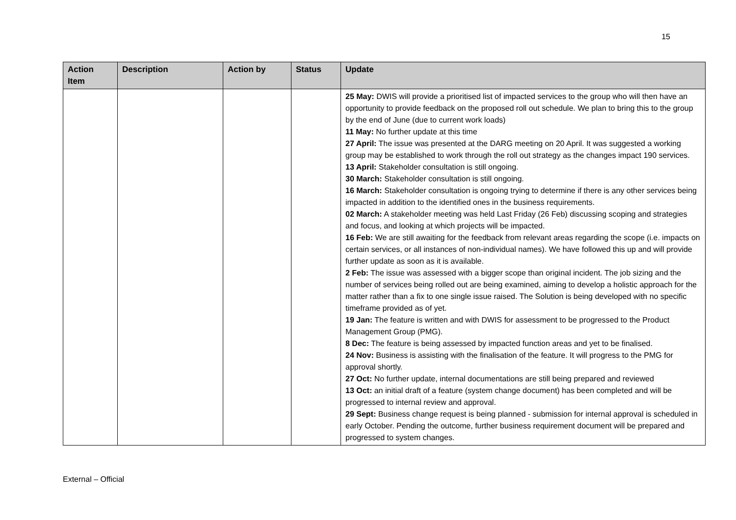15
| Action Item | Description | Action by | Status | Update |
| --- | --- | --- | --- | --- |
| | | | | 25 May: DWIS will provide a prioritised list of impacted services to the group who will then have an opportunity to provide feedback on the proposed roll out schedule. We plan to bring this to the group by the end of June (due to current work loads) 11 May: No further update at this time 27 April: The issue was presented at the DARG meeting on 20 April. It was suggested a working group may be established to work through the roll out strategy as the changes impact 190 services. 13 April: Stakeholder consultation is still ongoing. 30 March: Stakeholder consultation is still ongoing. 16 March: Stakeholder consultation is ongoing trying to determine if there is any other services being impacted in addition to the identified ones in the business requirements. 02 March: A stakeholder meeting was held Last Friday (26 Feb) discussing scoping and strategies and focus, and looking at which projects will be impacted. 16 Feb: We are still awaiting for the feedback from relevant areas regarding the scope (i.e. impacts on certain services, or all instances of non-individual names). We have followed this up and will provide further update as soon as it is available. 2 Feb: The issue was assessed with a bigger scope than original incident. The job sizing and the number of services being rolled out are being examined, aiming to develop a holistic approach for the matter rather than a fix to one single issue raised. The Solution is being developed with no specific timeframe provided as of yet. 19 Jan: The feature is written and with DWIS for assessment to be progressed to the Product Management Group (PMG). 8 Dec: The feature is being assessed by impacted function areas and yet to be finalised. 24 Nov: Business is assisting with the finalisation of the feature. It will progress to the PMG for approval shortly. 27 Oct: No further update, internal documentations are still being prepared and reviewed 13 Oct: an initial draft of a feature (system change document) has been completed and will be progressed to internal review and approval. 29 Sept: Business change request is being planned - submission for internal approval is scheduled in early October. Pending the outcome, further business requirement document will be prepared and progressed to system changes. |
External – Official